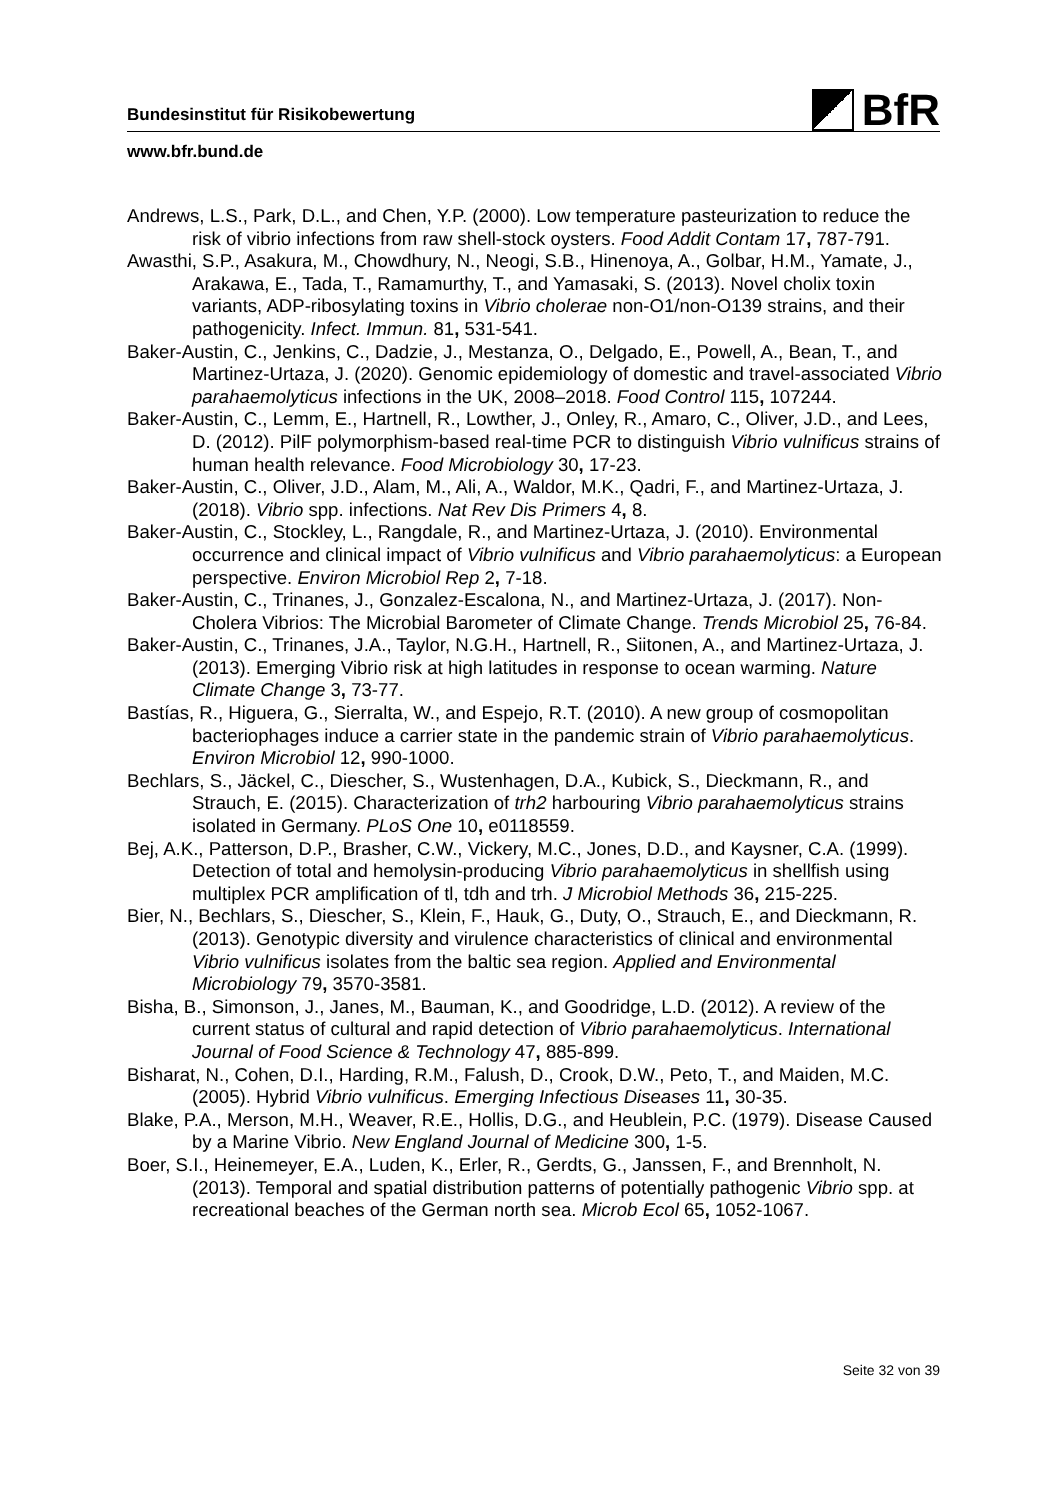BfR
Bundesinstitut für Risikobewertung
www.bfr.bund.de
Andrews, L.S., Park, D.L., and Chen, Y.P. (2000). Low temperature pasteurization to reduce the risk of vibrio infections from raw shell-stock oysters. Food Addit Contam 17, 787-791.
Awasthi, S.P., Asakura, M., Chowdhury, N., Neogi, S.B., Hinenoya, A., Golbar, H.M., Yamate, J., Arakawa, E., Tada, T., Ramamurthy, T., and Yamasaki, S. (2013). Novel cholix toxin variants, ADP-ribosylating toxins in Vibrio cholerae non-O1/non-O139 strains, and their pathogenicity. Infect. Immun. 81, 531-541.
Baker-Austin, C., Jenkins, C., Dadzie, J., Mestanza, O., Delgado, E., Powell, A., Bean, T., and Martinez-Urtaza, J. (2020). Genomic epidemiology of domestic and travel-associated Vibrio parahaemolyticus infections in the UK, 2008–2018. Food Control 115, 107244.
Baker-Austin, C., Lemm, E., Hartnell, R., Lowther, J., Onley, R., Amaro, C., Oliver, J.D., and Lees, D. (2012). PilF polymorphism-based real-time PCR to distinguish Vibrio vulnificus strains of human health relevance. Food Microbiology 30, 17-23.
Baker-Austin, C., Oliver, J.D., Alam, M., Ali, A., Waldor, M.K., Qadri, F., and Martinez-Urtaza, J. (2018). Vibrio spp. infections. Nat Rev Dis Primers 4, 8.
Baker-Austin, C., Stockley, L., Rangdale, R., and Martinez-Urtaza, J. (2010). Environmental occurrence and clinical impact of Vibrio vulnificus and Vibrio parahaemolyticus: a European perspective. Environ Microbiol Rep 2, 7-18.
Baker-Austin, C., Trinanes, J., Gonzalez-Escalona, N., and Martinez-Urtaza, J. (2017). Non-Cholera Vibrios: The Microbial Barometer of Climate Change. Trends Microbiol 25, 76-84.
Baker-Austin, C., Trinanes, J.A., Taylor, N.G.H., Hartnell, R., Siitonen, A., and Martinez-Urtaza, J. (2013). Emerging Vibrio risk at high latitudes in response to ocean warming. Nature Climate Change 3, 73-77.
Bastías, R., Higuera, G., Sierralta, W., and Espejo, R.T. (2010). A new group of cosmopolitan bacteriophages induce a carrier state in the pandemic strain of Vibrio parahaemolyticus. Environ Microbiol 12, 990-1000.
Bechlars, S., Jäckel, C., Diescher, S., Wustenhagen, D.A., Kubick, S., Dieckmann, R., and Strauch, E. (2015). Characterization of trh2 harbouring Vibrio parahaemolyticus strains isolated in Germany. PLoS One 10, e0118559.
Bej, A.K., Patterson, D.P., Brasher, C.W., Vickery, M.C., Jones, D.D., and Kaysner, C.A. (1999). Detection of total and hemolysin-producing Vibrio parahaemolyticus in shellfish using multiplex PCR amplification of tl, tdh and trh. J Microbiol Methods 36, 215-225.
Bier, N., Bechlars, S., Diescher, S., Klein, F., Hauk, G., Duty, O., Strauch, E., and Dieckmann, R. (2013). Genotypic diversity and virulence characteristics of clinical and environmental Vibrio vulnificus isolates from the baltic sea region. Applied and Environmental Microbiology 79, 3570-3581.
Bisha, B., Simonson, J., Janes, M., Bauman, K., and Goodridge, L.D. (2012). A review of the current status of cultural and rapid detection of Vibrio parahaemolyticus. International Journal of Food Science & Technology 47, 885-899.
Bisharat, N., Cohen, D.I., Harding, R.M., Falush, D., Crook, D.W., Peto, T., and Maiden, M.C. (2005). Hybrid Vibrio vulnificus. Emerging Infectious Diseases 11, 30-35.
Blake, P.A., Merson, M.H., Weaver, R.E., Hollis, D.G., and Heublein, P.C. (1979). Disease Caused by a Marine Vibrio. New England Journal of Medicine 300, 1-5.
Boer, S.I., Heinemeyer, E.A., Luden, K., Erler, R., Gerdts, G., Janssen, F., and Brennholt, N. (2013). Temporal and spatial distribution patterns of potentially pathogenic Vibrio spp. at recreational beaches of the German north sea. Microb Ecol 65, 1052-1067.
Seite 32 von 39